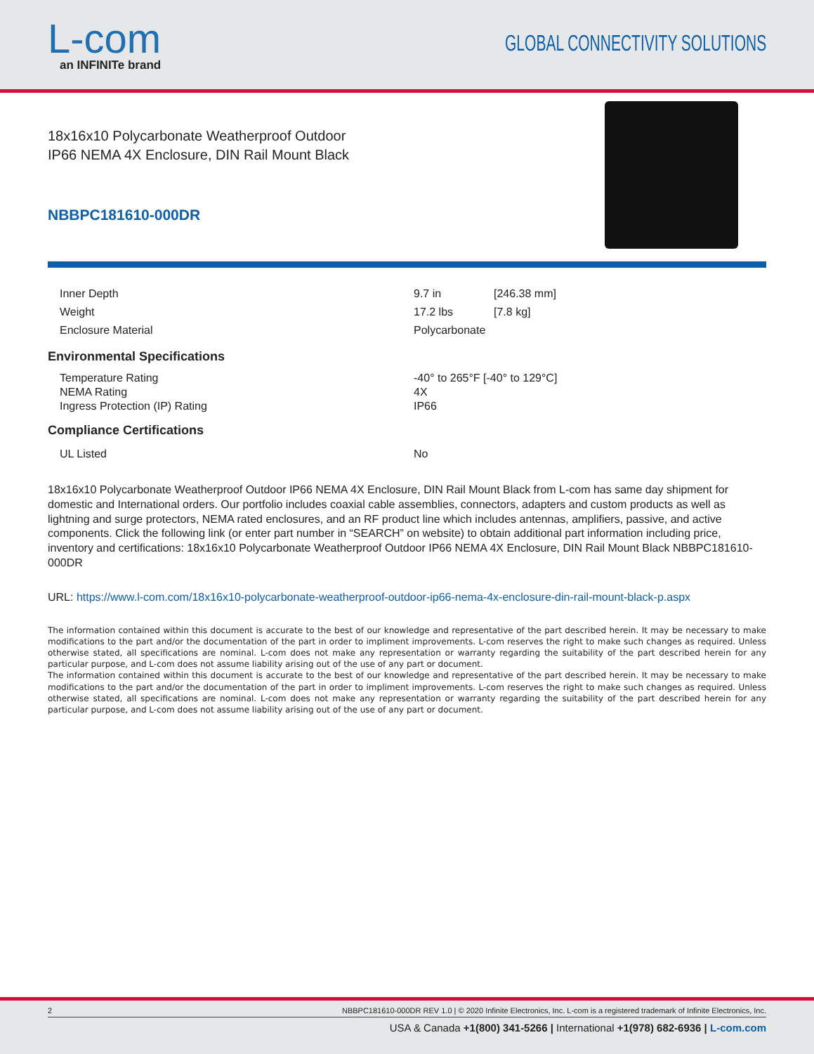L-com
an INFINITe brand
GLOBAL CONNECTIVITY SOLUTIONS
18x16x10 Polycarbonate Weatherproof Outdoor
IP66 NEMA 4X Enclosure, DIN Rail Mount Black
NBBPC181610-000DR
| Inner Depth | 9.7 in | [246.38 mm] |
| Weight | 17.2 lbs | [7.8 kg] |
| Enclosure Material | Polycarbonate | |
Environmental Specifications
| Temperature Rating | -40° to 265°F [-40° to 129°C] |
| NEMA Rating | 4X |
| Ingress Protection (IP) Rating | IP66 |
Compliance Certifications
| UL Listed | No |
18x16x10 Polycarbonate Weatherproof Outdoor IP66 NEMA 4X Enclosure, DIN Rail Mount Black from L-com has same day shipment for domestic and International orders. Our portfolio includes coaxial cable assemblies, connectors, adapters and custom products as well as lightning and surge protectors, NEMA rated enclosures, and an RF product line which includes antennas, amplifiers, passive, and active components. Click the following link (or enter part number in “SEARCH” on website) to obtain additional part information including price, inventory and certifications: 18x16x10 Polycarbonate Weatherproof Outdoor IP66 NEMA 4X Enclosure, DIN Rail Mount Black NBBPC181610-000DR
URL: https://www.l-com.com/18x16x10-polycarbonate-weatherproof-outdoor-ip66-nema-4x-enclosure-din-rail-mount-black-p.aspx
The information contained within this document is accurate to the best of our knowledge and representative of the part described herein. It may be necessary to make modifications to the part and/or the documentation of the part in order to impliment improvements. L-com reserves the right to make such changes as required. Unless otherwise stated, all specifications are nominal. L-com does not make any representation or warranty regarding the suitability of the part described herein for any particular purpose, and L-com does not assume liability arising out of the use of any part or document.
The information contained within this document is accurate to the best of our knowledge and representative of the part described herein. It may be necessary to make modifications to the part and/or the documentation of the part in order to impliment improvements. L-com reserves the right to make such changes as required. Unless otherwise stated, all specifications are nominal. L-com does not make any representation or warranty regarding the suitability of the part described herein for any particular purpose, and L-com does not assume liability arising out of the use of any part or document.
2 NBBPC181610-000DR REV 1.0 | © 2020 Infinite Electronics, Inc. L-com is a registered trademark of Infinite Electronics, Inc.
USA & Canada +1(800) 341-5266 | International +1(978) 682-6936 | L-com.com